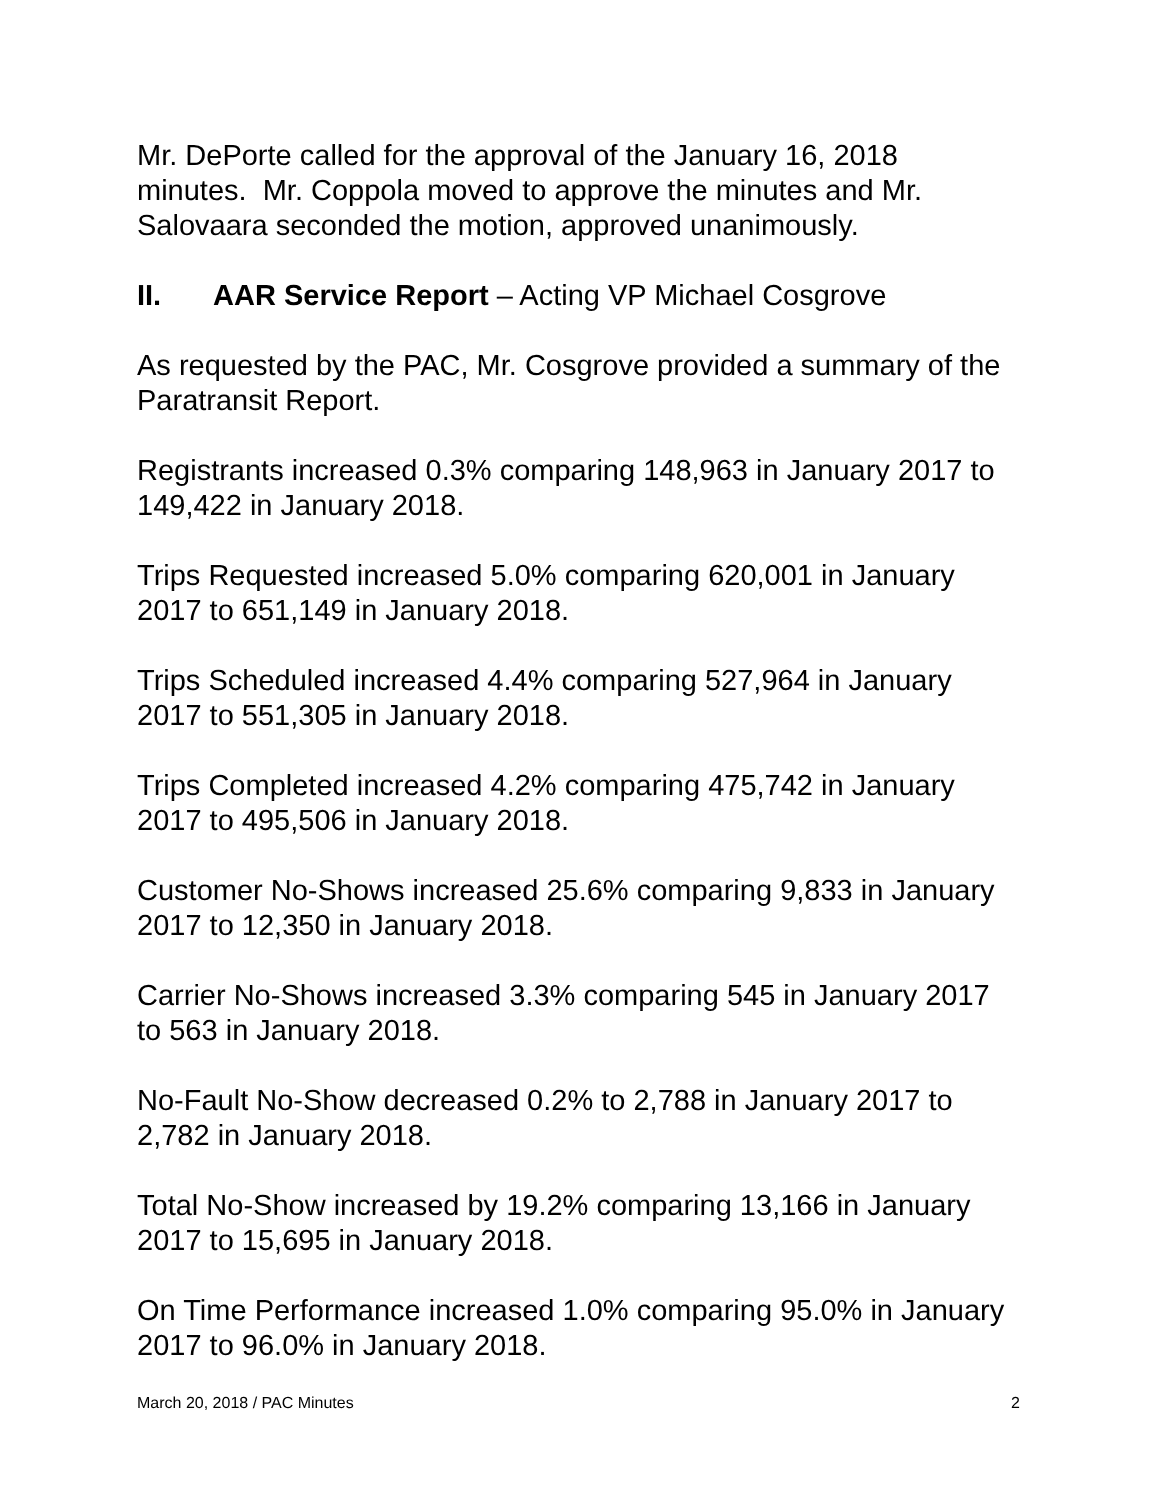Mr. DePorte called for the approval of the January 16, 2018 minutes. Mr. Coppola moved to approve the minutes and Mr. Salovaara seconded the motion, approved unanimously.
II. AAR Service Report – Acting VP Michael Cosgrove
As requested by the PAC, Mr. Cosgrove provided a summary of the Paratransit Report.
Registrants increased 0.3% comparing 148,963 in January 2017 to 149,422 in January 2018.
Trips Requested increased 5.0% comparing 620,001 in January 2017 to 651,149 in January 2018.
Trips Scheduled increased 4.4% comparing 527,964 in January 2017 to 551,305 in January 2018.
Trips Completed increased 4.2% comparing 475,742 in January 2017 to 495,506 in January 2018.
Customer No-Shows increased 25.6% comparing 9,833 in January 2017 to 12,350 in January 2018.
Carrier No-Shows increased 3.3% comparing 545 in January 2017 to 563 in January 2018.
No-Fault No-Show decreased 0.2% to 2,788 in January 2017 to 2,782 in January 2018.
Total No-Show increased by 19.2% comparing 13,166 in January 2017 to 15,695 in January 2018.
On Time Performance increased 1.0% comparing 95.0% in January 2017 to 96.0% in January 2018.
March 20, 2018 / PAC Minutes 2